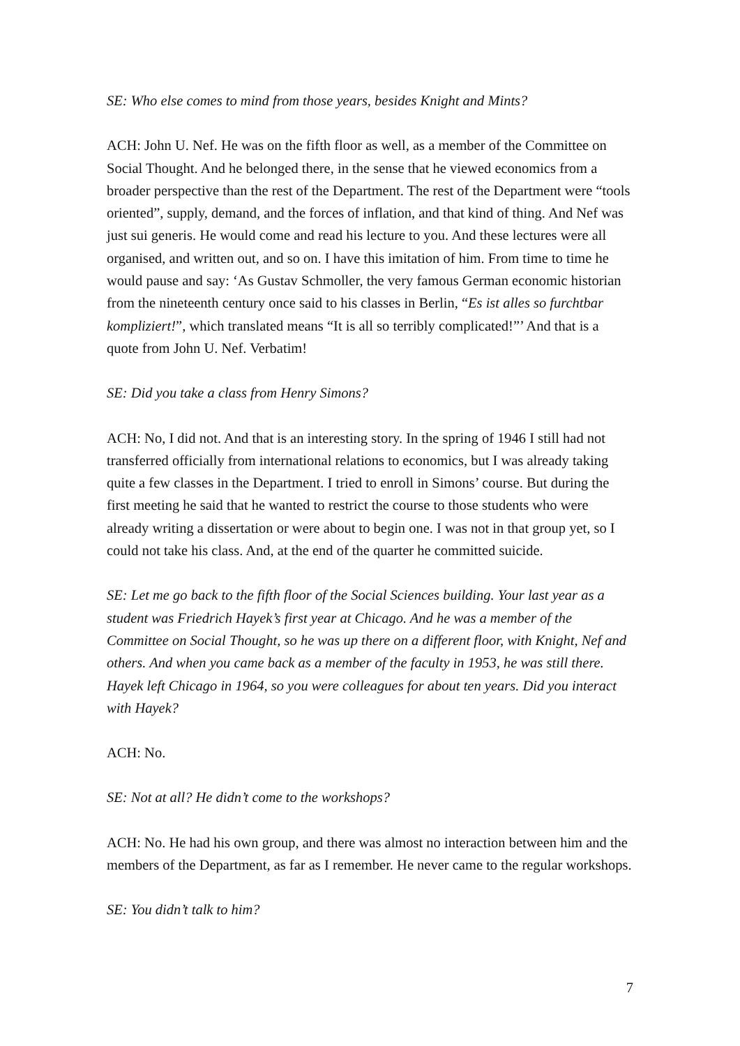SE: Who else comes to mind from those years, besides Knight and Mints?
ACH: John U. Nef. He was on the fifth floor as well, as a member of the Committee on Social Thought. And he belonged there, in the sense that he viewed economics from a broader perspective than the rest of the Department. The rest of the Department were “tools oriented”, supply, demand, and the forces of inflation, and that kind of thing. And Nef was just sui generis. He would come and read his lecture to you. And these lectures were all organised, and written out, and so on. I have this imitation of him. From time to time he would pause and say: ‘As Gustav Schmoller, the very famous German economic historian from the nineteenth century once said to his classes in Berlin, “Es ist alles so furchtbar kompliziert!”, which translated means “It is all so terribly complicated!”’ And that is a quote from John U. Nef. Verbatim!
SE: Did you take a class from Henry Simons?
ACH: No, I did not. And that is an interesting story. In the spring of 1946 I still had not transferred officially from international relations to economics, but I was already taking quite a few classes in the Department. I tried to enroll in Simons’ course. But during the first meeting he said that he wanted to restrict the course to those students who were already writing a dissertation or were about to begin one. I was not in that group yet, so I could not take his class. And, at the end of the quarter he committed suicide.
SE: Let me go back to the fifth floor of the Social Sciences building. Your last year as a student was Friedrich Hayek’s first year at Chicago. And he was a member of the Committee on Social Thought, so he was up there on a different floor, with Knight, Nef and others. And when you came back as a member of the faculty in 1953, he was still there. Hayek left Chicago in 1964, so you were colleagues for about ten years. Did you interact with Hayek?
ACH: No.
SE: Not at all? He didn’t come to the workshops?
ACH: No. He had his own group, and there was almost no interaction between him and the members of the Department, as far as I remember. He never came to the regular workshops.
SE: You didn’t talk to him?
7